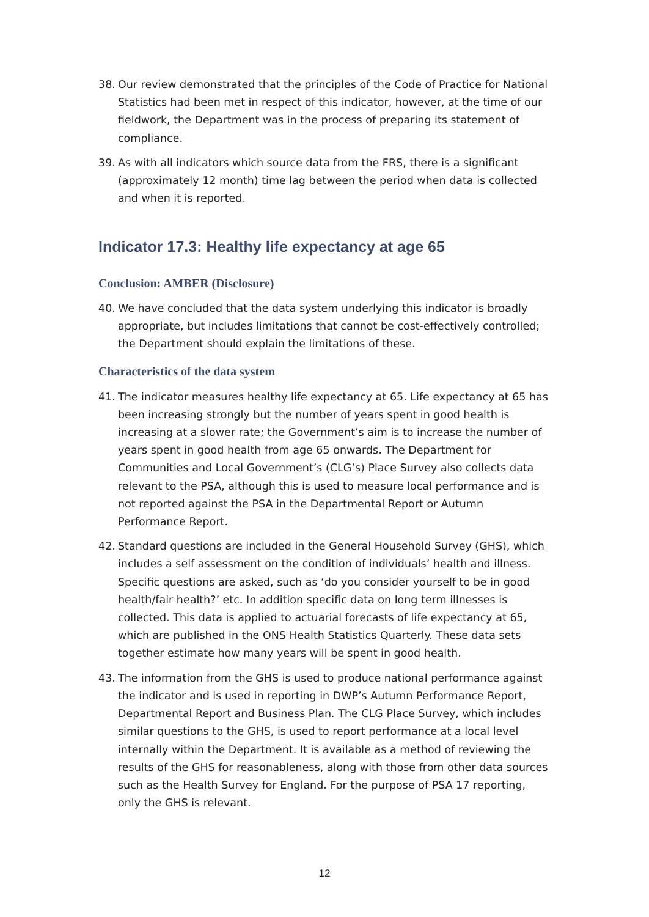38. Our review demonstrated that the principles of the Code of Practice for National Statistics had been met in respect of this indicator, however, at the time of our fieldwork, the Department was in the process of preparing its statement of compliance.
39. As with all indicators which source data from the FRS, there is a significant (approximately 12 month) time lag between the period when data is collected and when it is reported.
Indicator 17.3: Healthy life expectancy at age 65
Conclusion: AMBER (Disclosure)
40. We have concluded that the data system underlying this indicator is broadly appropriate, but includes limitations that cannot be cost-effectively controlled; the Department should explain the limitations of these.
Characteristics of the data system
41. The indicator measures healthy life expectancy at 65. Life expectancy at 65 has been increasing strongly but the number of years spent in good health is increasing at a slower rate; the Government’s aim is to increase the number of years spent in good health from age 65 onwards. The Department for Communities and Local Government’s (CLG’s) Place Survey also collects data relevant to the PSA, although this is used to measure local performance and is not reported against the PSA in the Departmental Report or Autumn Performance Report.
42. Standard questions are included in the General Household Survey (GHS), which includes a self assessment on the condition of individuals’ health and illness. Specific questions are asked, such as ‘do you consider yourself to be in good health/fair health?’ etc. In addition specific data on long term illnesses is collected. This data is applied to actuarial forecasts of life expectancy at 65, which are published in the ONS Health Statistics Quarterly. These data sets together estimate how many years will be spent in good health.
43. The information from the GHS is used to produce national performance against the indicator and is used in reporting in DWP’s Autumn Performance Report, Departmental Report and Business Plan. The CLG Place Survey, which includes similar questions to the GHS, is used to report performance at a local level internally within the Department. It is available as a method of reviewing the results of the GHS for reasonableness, along with those from other data sources such as the Health Survey for England. For the purpose of PSA 17 reporting, only the GHS is relevant.
12